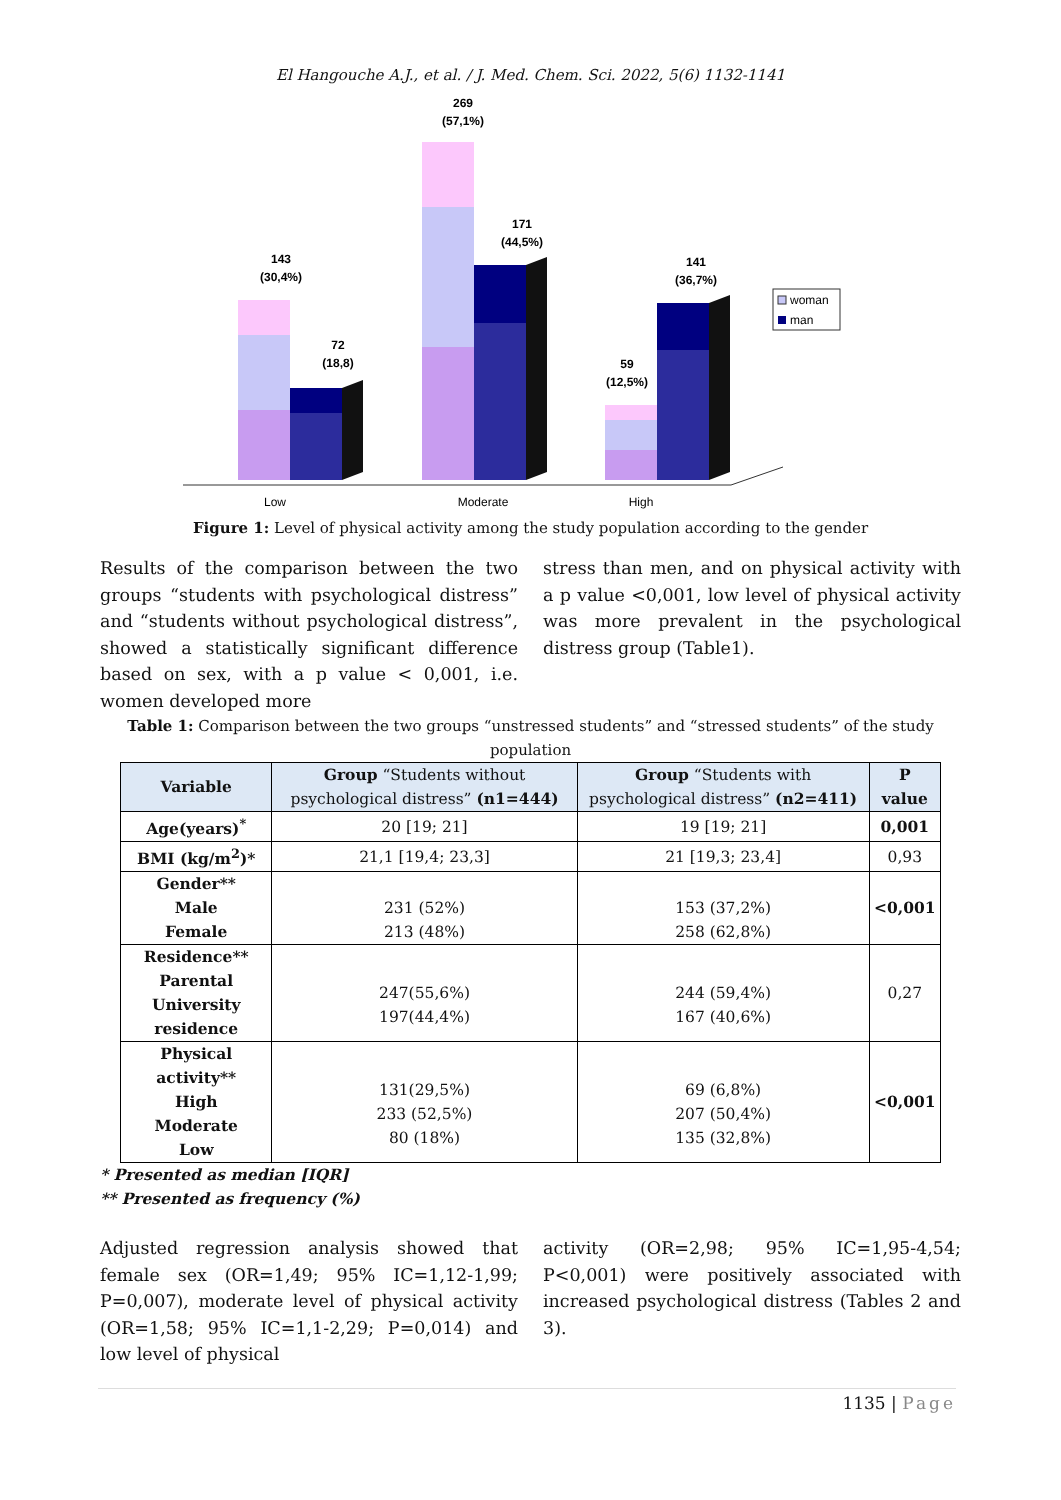El Hangouche A.J., et al. / J. Med. Chem. Sci. 2022, 5(6) 1132-1141
143
(30,4%)
72
(18,8)
269
(57,1%)
171
(44,5%)
59
(12,5%)
141
(36,7%)
woman
man
Low
Moderate
High
Figure 1: Level of physical activity among the study population according to the gender
Results of the comparison between the two groups “students with psychological distress” and “students without psychological distress”, showed a statistically significant difference based on sex, with a p value < 0,001, i.e. women developed more
stress than men, and on physical activity with a p value <0,001, low level of physical activity was more prevalent in the psychological distress group (Table1).
Table 1: Comparison between the two groups “unstressed students” and “stressed students” of the study population
| Variable | Group “Students without psychological distress” (n1=444) | Group “Students with psychological distress” (n2=411) | P value |
| --- | --- | --- | --- |
| Age(years)<sup>*</sup> | 20 [19; 21] | 19 [19; 21] | 0,001 |
| BMI (kg/m<sup>2</sup>)* | 21,1 [19,4; 23,3] | 21 [19,3; 23,4] | 0,93 |
| Gender** Male Female | 231 (52%) 213 (48%) | 153 (37,2%) 258 (62,8%) | <0,001 |
| Residence** Parental University residence | 247(55,6%) 197(44,4%) | 244 (59,4%) 167 (40,6%) | 0,27 |
| Physical activity** High Moderate Low | 131(29,5%) 233 (52,5%) 80 (18%) | 69 (6,8%) 207 (50,4%) 135 (32,8%) | <0,001 |
* Presented as median [IQR]
** Presented as frequency (%)
Adjusted regression analysis showed that female sex (OR=1,49; 95% IC=1,12-1,99; P=0,007), moderate level of physical activity (OR=1,58; 95% IC=1,1-2,29; P=0,014) and low level of physical
activity (OR=2,98; 95% IC=1,95-4,54; P<0,001) were positively associated with increased psychological distress (Tables 2 and 3).
1135 | Page